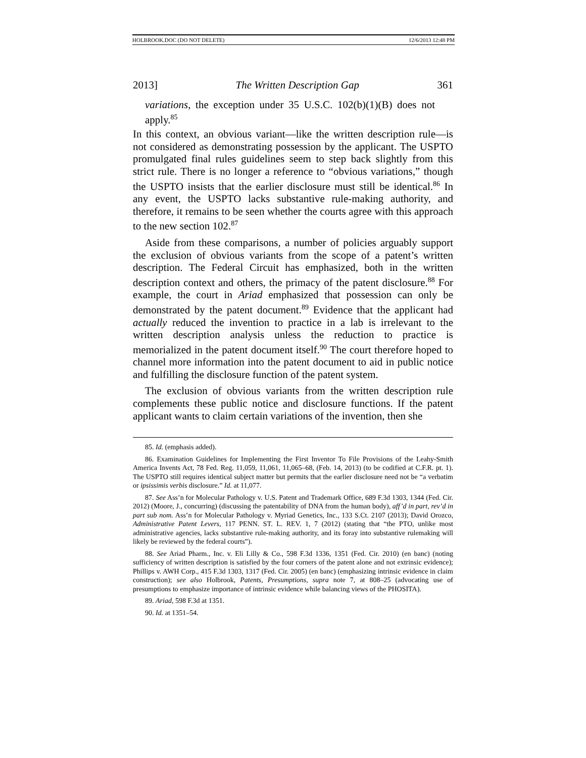HOLBROOK.DOC (DO NOT DELETE) 12/6/2013 12:48 PM
2013] The Written Description Gap 361
variations, the exception under 35 U.S.C. 102(b)(1)(B) does not apply.<sup>85</sup>
In this context, an obvious variant—like the written description rule—is not considered as demonstrating possession by the applicant. The USPTO promulgated final rules guidelines seem to step back slightly from this strict rule. There is no longer a reference to “obvious variations,” though the USPTO insists that the earlier disclosure must still be identical.<sup>86</sup> In any event, the USPTO lacks substantive rule-making authority, and therefore, it remains to be seen whether the courts agree with this approach to the new section 102.<sup>87</sup>
Aside from these comparisons, a number of policies arguably support the exclusion of obvious variants from the scope of a patent’s written description. The Federal Circuit has emphasized, both in the written description context and others, the primacy of the patent disclosure.<sup>88</sup> For example, the court in Ariad emphasized that possession can only be demonstrated by the patent document.<sup>89</sup> Evidence that the applicant had actually reduced the invention to practice in a lab is irrelevant to the written description analysis unless the reduction to practice is memorialized in the patent document itself.<sup>90</sup> The court therefore hoped to channel more information into the patent document to aid in public notice and fulfilling the disclosure function of the patent system.
The exclusion of obvious variants from the written description rule complements these public notice and disclosure functions. If the patent applicant wants to claim certain variations of the invention, then she
85. Id. (emphasis added).
86. Examination Guidelines for Implementing the First Inventor To File Provisions of the Leahy-Smith America Invents Act, 78 Fed. Reg. 11,059, 11,061, 11,065–68, (Feb. 14, 2013) (to be codified at C.F.R. pt. 1). The USPTO still requires identical subject matter but permits that the earlier disclosure need not be “a verbatim or ipsissimis verbis disclosure.” Id. at 11,077.
87. See Ass’n for Molecular Pathology v. U.S. Patent and Trademark Office, 689 F.3d 1303, 1344 (Fed. Cir. 2012) (Moore, J., concurring) (discussing the patentability of DNA from the human body), aff’d in part, rev’d in part sub nom. Ass’n for Molecular Pathology v. Myriad Genetics, Inc., 133 S.Ct. 2107 (2013); David Orozco, Administrative Patent Levers, 117 PENN. ST. L. REV. 1, 7 (2012) (stating that “the PTO, unlike most administrative agencies, lacks substantive rule-making authority, and its foray into substantive rulemaking will likely be reviewed by the federal courts”).
88. See Ariad Pharm., Inc. v. Eli Lilly & Co., 598 F.3d 1336, 1351 (Fed. Cir. 2010) (en banc) (noting sufficiency of written description is satisfied by the four corners of the patent alone and not extrinsic evidence); Phillips v. AWH Corp., 415 F.3d 1303, 1317 (Fed. Cir. 2005) (en banc) (emphasizing intrinsic evidence in claim construction); see also Holbrook, Patents, Presumptions, supra note 7, at 808–25 (advocating use of presumptions to emphasize importance of intrinsic evidence while balancing views of the PHOSITA).
89. Ariad, 598 F.3d at 1351.
90. Id. at 1351–54.